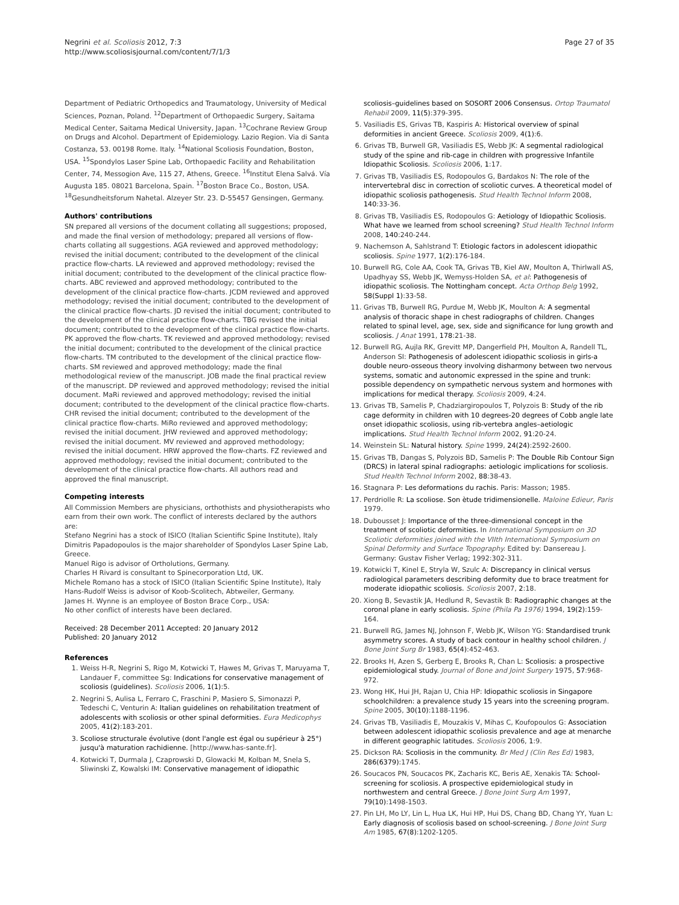Negrini et al. Scoliosis 2012, 7:3
http://www.scoliosisjournal.com/content/7/1/3
Page 27 of 35
Department of Pediatric Orthopedics and Traumatology, University of Medical Sciences, Poznan, Poland. <sup>12</sup>Department of Orthopaedic Surgery, Saitama Medical Center, Saitama Medical University, Japan. <sup>13</sup>Cochrane Review Group on Drugs and Alcohol. Department of Epidemiology. Lazio Region. Via di Santa Costanza, 53. 00198 Rome. Italy. <sup>14</sup>National Scoliosis Foundation, Boston, USA. <sup>15</sup>Spondylos Laser Spine Lab, Orthopaedic Facility and Rehabilitation Center, 74, Messogion Ave, 115 27, Athens, Greece. <sup>16</sup>Institut Elena Salvá. Vía Augusta 185. 08021 Barcelona, Spain. <sup>17</sup>Boston Brace Co., Boston, USA. <sup>18</sup>Gesundheitsforum Nahetal. Alzeyer Str. 23. D-55457 Gensingen, Germany.
Authors' contributions
SN prepared all versions of the document collating all suggestions; proposed, and made the final version of methodology; prepared all versions of flow-charts collating all suggestions. AGA reviewed and approved methodology; revised the initial document; contributed to the development of the clinical practice flow-charts. LA reviewed and approved methodology; revised the initial document; contributed to the development of the clinical practice flow-charts. ABC reviewed and approved methodology; contributed to the development of the clinical practice flow-charts. JCDM reviewed and approved methodology; revised the initial document; contributed to the development of the clinical practice flow-charts. JD revised the initial document; contributed to the development of the clinical practice flow-charts. TBG revised the initial document; contributed to the development of the clinical practice flow-charts. PK approved the flow-charts. TK reviewed and approved methodology; revised the initial document; contributed to the development of the clinical practice flow-charts. TM contributed to the development of the clinical practice flow-charts. SM reviewed and approved methodology; made the final methodological review of the manuscript. JOB made the final practical review of the manuscript. DP reviewed and approved methodology; revised the initial document. MaRi reviewed and approved methodology; revised the initial document; contributed to the development of the clinical practice flow-charts. CHR revised the initial document; contributed to the development of the clinical practice flow-charts. MiRo reviewed and approved methodology; revised the initial document. JHW reviewed and approved methodology; revised the initial document. MV reviewed and approved methodology; revised the initial document. HRW approved the flow-charts. FZ reviewed and approved methodology; revised the initial document; contributed to the development of the clinical practice flow-charts. All authors read and approved the final manuscript.
Competing interests
All Commission Members are physicians, orthothists and physiotherapists who earn from their own work. The conflict of interests declared by the authors are:
Stefano Negrini has a stock of ISICO (Italian Scientific Spine Institute), Italy
Dimitris Papadopoulos is the major shareholder of Spondylos Laser Spine Lab, Greece.
Manuel Rigo is advisor of Ortholutions, Germany.
Charles H Rivard is consultant to Spinecorporation Ltd, UK.
Michele Romano has a stock of ISICO (Italian Scientific Spine Institute), Italy
Hans-Rudolf Weiss is advisor of Koob-Scolitech, Abtweiler, Germany.
James H. Wynne is an employee of Boston Brace Corp., USA:
No other conflict of interests have been declared.
Received: 28 December 2011 Accepted: 20 January 2012
Published: 20 January 2012
References
1. Weiss H-R, Negrini S, Rigo M, Kotwicki T, Hawes M, Grivas T, Maruyama T, Landauer F, committee Sg: Indications for conservative management of scoliosis (guidelines). Scoliosis 2006, 1(1):5.
2. Negrini S, Aulisa L, Ferraro C, Fraschini P, Masiero S, Simonazzi P, Tedeschi C, Venturin A: Italian guidelines on rehabilitation treatment of adolescents with scoliosis or other spinal deformities. Eura Medicophys 2005, 41(2):183-201.
3. Scoliose structurale évolutive (dont l'angle est égal ou supérieur à 25°) jusqu'à maturation rachidienne. [http://www.has-sante.fr].
4. Kotwicki T, Durmala J, Czaprowski D, Glowacki M, Kolban M, Snela S, Sliwinski Z, Kowalski IM: Conservative management of idiopathic
scoliosis–guidelines based on SOSORT 2006 Consensus. Ortop Traumatol Rehabil 2009, 11(5):379-395.
5. Vasiliadis ES, Grivas TB, Kaspiris A: Historical overview of spinal deformities in ancient Greece. Scoliosis 2009, 4(1):6.
6. Grivas TB, Burwell GR, Vasiliadis ES, Webb JK: A segmental radiological study of the spine and rib-cage in children with progressive Infantile Idiopathic Scoliosis. Scoliosis 2006, 1:17.
7. Grivas TB, Vasiliadis ES, Rodopoulos G, Bardakos N: The role of the intervertebral disc in correction of scoliotic curves. A theoretical model of idiopathic scoliosis pathogenesis. Stud Health Technol Inform 2008, 140:33-36.
8. Grivas TB, Vasiliadis ES, Rodopoulos G: Aetiology of Idiopathic Scoliosis. What have we learned from school screening? Stud Health Technol Inform 2008, 140:240-244.
9. Nachemson A, Sahlstrand T: Etiologic factors in adolescent idiopathic scoliosis. Spine 1977, 1(2):176-184.
10. Burwell RG, Cole AA, Cook TA, Grivas TB, Kiel AW, Moulton A, Thirlwall AS, Upadhyay SS, Webb JK, Wemyss-Holden SA, et al: Pathogenesis of idiopathic scoliosis. The Nottingham concept. Acta Orthop Belg 1992, 58(Suppl 1):33-58.
11. Grivas TB, Burwell RG, Purdue M, Webb JK, Moulton A: A segmental analysis of thoracic shape in chest radiographs of children. Changes related to spinal level, age, sex, side and significance for lung growth and scoliosis. J Anat 1991, 178:21-38.
12. Burwell RG, Aujla RK, Grevitt MP, Dangerfield PH, Moulton A, Randell TL, Anderson SI: Pathogenesis of adolescent idiopathic scoliosis in girls-a double neuro-osseous theory involving disharmony between two nervous systems, somatic and autonomic expressed in the spine and trunk: possible dependency on sympathetic nervous system and hormones with implications for medical therapy. Scoliosis 2009, 4:24.
13. Grivas TB, Samelis P, Chadziargiropoulos T, Polyzois B: Study of the rib cage deformity in children with 10 degrees-20 degrees of Cobb angle late onset idiopathic scoliosis, using rib-vertebra angles–aetiologic implications. Stud Health Technol Inform 2002, 91:20-24.
14. Weinstein SL: Natural history. Spine 1999, 24(24):2592-2600.
15. Grivas TB, Dangas S, Polyzois BD, Samelis P: The Double Rib Contour Sign (DRCS) in lateral spinal radiographs: aetiologic implications for scoliosis. Stud Health Technol Inform 2002, 88:38-43.
16. Stagnara P: Les deformations du rachis. Paris: Masson; 1985.
17. Perdriolle R: La scoliose. Son ètude tridimensionelle. Maloine Edieur, Paris 1979.
18. Dubousset J: Importance of the three-dimensional concept in the treatment of scoliotic deformities. In International Symposium on 3D Scoliotic deformities joined with the VIIth International Symposium on Spinal Deformity and Surface Topography. Edited by: Dansereau J. Germany: Gustav Fisher Verlag; 1992:302-311.
19. Kotwicki T, Kinel E, Stryla W, Szulc A: Discrepancy in clinical versus radiological parameters describing deformity due to brace treatment for moderate idiopathic scoliosis. Scoliosis 2007, 2:18.
20. Xiong B, Sevastik JA, Hedlund R, Sevastik B: Radiographic changes at the coronal plane in early scoliosis. Spine (Phila Pa 1976) 1994, 19(2):159-164.
21. Burwell RG, James NJ, Johnson F, Webb JK, Wilson YG: Standardised trunk asymmetry scores. A study of back contour in healthy school children. J Bone Joint Surg Br 1983, 65(4):452-463.
22. Brooks H, Azen S, Gerberg E, Brooks R, Chan L: Scoliosis: a prospective epidemiological study. Journal of Bone and Joint Surgery 1975, 57:968-972.
23. Wong HK, Hui JH, Rajan U, Chia HP: Idiopathic scoliosis in Singapore schoolchildren: a prevalence study 15 years into the screening program. Spine 2005, 30(10):1188-1196.
24. Grivas TB, Vasiliadis E, Mouzakis V, Mihas C, Koufopoulos G: Association between adolescent idiopathic scoliosis prevalence and age at menarche in different geographic latitudes. Scoliosis 2006, 1:9.
25. Dickson RA: Scoliosis in the community. Br Med J (Clin Res Ed) 1983, 286(6379):1745.
26. Soucacos PN, Soucacos PK, Zacharis KC, Beris AE, Xenakis TA: School-screening for scoliosis. A prospective epidemiological study in northwestern and central Greece. J Bone Joint Surg Am 1997, 79(10):1498-1503.
27. Pin LH, Mo LY, Lin L, Hua LK, Hui HP, Hui DS, Chang BD, Chang YY, Yuan L: Early diagnosis of scoliosis based on school-screening. J Bone Joint Surg Am 1985, 67(8):1202-1205.